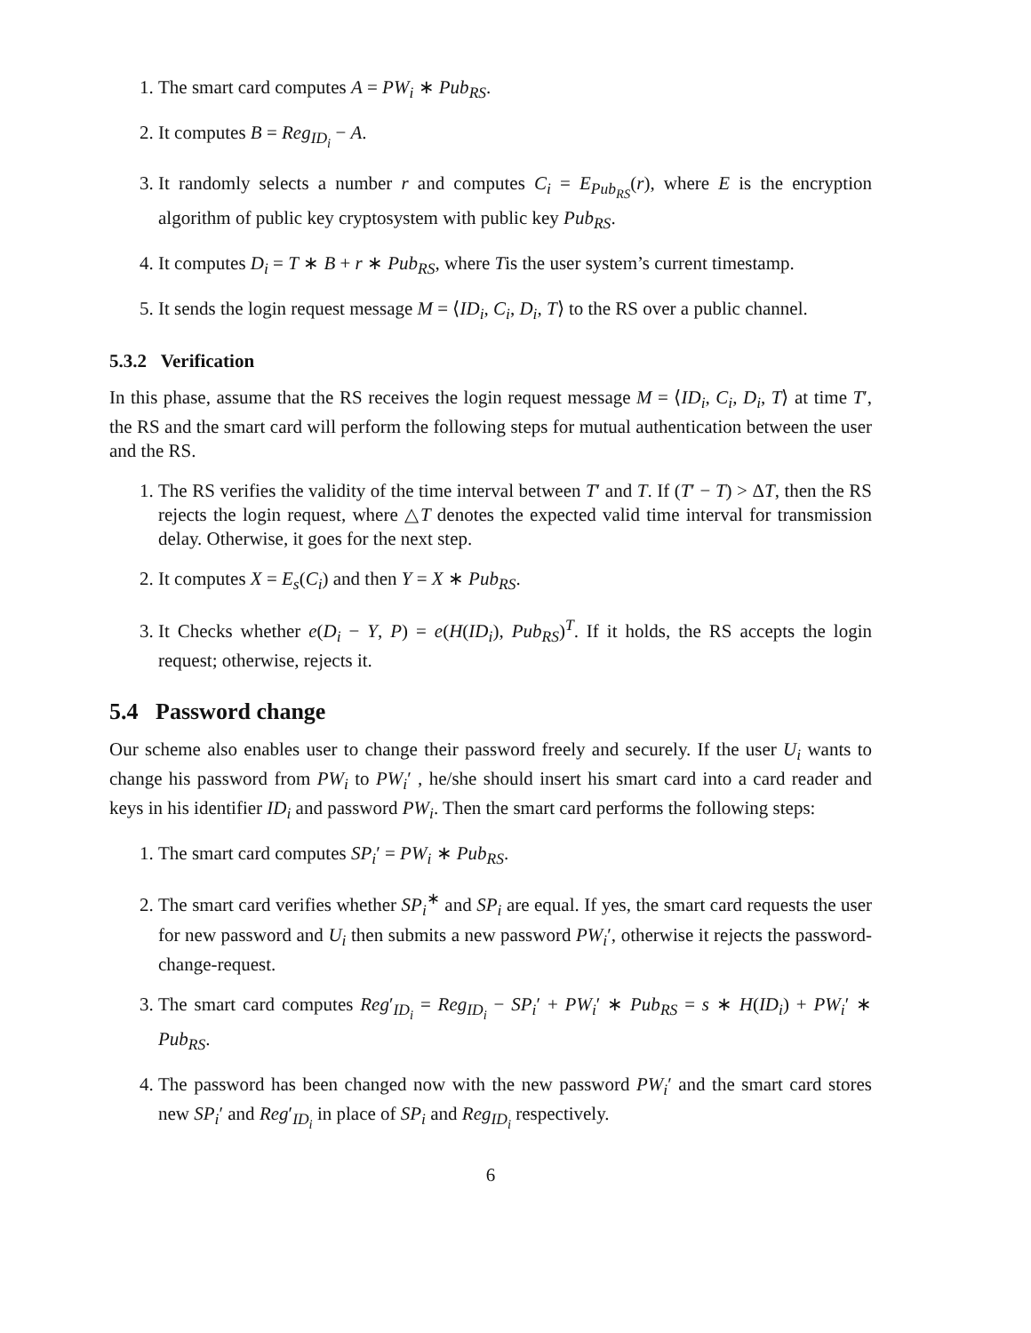1. The smart card computes A = PW<sub>i</sub> ∗ Pub<sub>RS</sub>.
2. It computes B = Reg<sub>ID<sub>i</sub></sub> − A.
3. It randomly selects a number r and computes C<sub>i</sub> = E<sub>Pub<sub>RS</sub></sub>(r), where E is the encryption algorithm of public key cryptosystem with public key Pub<sub>RS</sub>.
4. It computes D<sub>i</sub> = T ∗ B + r ∗ Pub<sub>RS</sub>, where Tis the user system’s current timestamp.
5. It sends the login request message M = ⟨ID<sub>i</sub>, C<sub>i</sub>, D<sub>i</sub>, T⟩ to the RS over a public channel.
5.3.2 Verification
In this phase, assume that the RS receives the login request message M = ⟨ID<sub>i</sub>, C<sub>i</sub>, D<sub>i</sub>, T⟩ at time T′, the RS and the smart card will perform the following steps for mutual authentication between the user and the RS.
1. The RS verifies the validity of the time interval between T′ and T. If (T′ − T) > ΔT, then the RS rejects the login request, where △T denotes the expected valid time interval for transmission delay. Otherwise, it goes for the next step.
2. It computes X = E<sub>s</sub>(C<sub>i</sub>) and then Y = X ∗ Pub<sub>RS</sub>.
3. It Checks whether e(D<sub>i</sub> − Y, P) = e(H(ID<sub>i</sub>), Pub<sub>RS</sub>)<sup>T</sup>. If it holds, the RS accepts the login request; otherwise, rejects it.
5.4 Password change
Our scheme also enables user to change their password freely and securely. If the user U<sub>i</sub> wants to change his password from PW<sub>i</sub> to PW<sub>i</sub>′ , he/she should insert his smart card into a card reader and keys in his identifier ID<sub>i</sub> and password PW<sub>i</sub>. Then the smart card performs the following steps:
1. The smart card computes SP<sub>i</sub>′ = PW<sub>i</sub> ∗ Pub<sub>RS</sub>.
2. The smart card verifies whether SP<sub>i</sub><sup>∗</sup> and SP<sub>i</sub> are equal. If yes, the smart card requests the user for new password and U<sub>i</sub> then submits a new password PW<sub>i</sub>′, otherwise it rejects the password-change-request.
3. The smart card computes Reg′<sub>ID<sub>i</sub></sub> = Reg<sub>ID<sub>i</sub></sub> − SP<sub>i</sub>′ + PW<sub>i</sub>′ ∗ Pub<sub>RS</sub> = s ∗ H(ID<sub>i</sub>) + PW<sub>i</sub>′ ∗ Pub<sub>RS</sub>.
4. The password has been changed now with the new password PW<sub>i</sub>′ and the smart card stores new SP<sub>i</sub>′ and Reg′<sub>ID<sub>i</sub></sub> in place of SP<sub>i</sub> and Reg<sub>ID<sub>i</sub></sub> respectively.
6